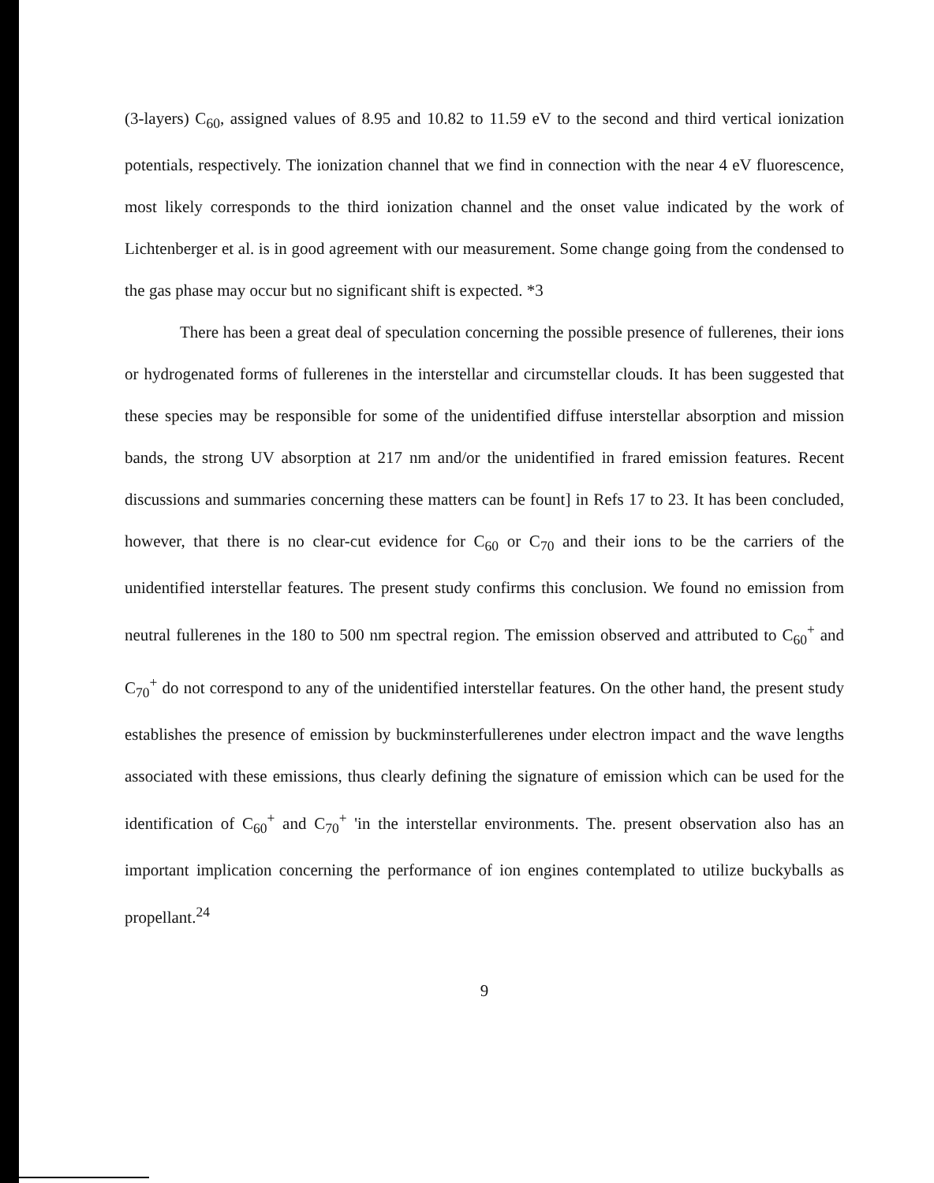(3-layers) C<sub>60</sub>, assigned values of 8.95 and 10.82 to 11.59 eV to the second and third vertical ionization potentials, respectively. The ionization channel that we find in connection with the near 4 eV fluorescence, most likely corresponds to the third ionization channel and the onset value indicated by the work of Lichtenberger et al. is in good agreement with our measurement. Some change going from the condensed to the gas phase may occur but no significant shift is expected. *3
There has been a great deal of speculation concerning the possible presence of fullerenes, their ions or hydrogenated forms of fullerenes in the interstellar and circumstellar clouds. It has been suggested that these species may be responsible for some of the unidentified diffuse interstellar absorption and mission bands, the strong UV absorption at 217 nm and/or the unidentified in frared emission features. Recent discussions and summaries concerning these matters can be fount] in Refs 17 to 23. It has been concluded, however, that there is no clear-cut evidence for C<sub>60</sub> or C<sub>70</sub> and their ions to be the carriers of the unidentified interstellar features. The present study confirms this conclusion. We found no emission from neutral fullerenes in the 180 to 500 nm spectral region. The emission observed and attributed to C<sub>60</sub><sup>+</sup> and C<sub>70</sub><sup>+</sup> do not correspond to any of the unidentified interstellar features. On the other hand, the present study establishes the presence of emission by buckminsterfullerenes under electron impact and the wave lengths associated with these emissions, thus clearly defining the signature of emission which can be used for the identification of C<sub>60</sub><sup>+</sup> and C<sub>70</sub><sup>+</sup> 'in the interstellar environments. The. present observation also has an important implication concerning the performance of ion engines contemplated to utilize buckyballs as propellant.<sup>24</sup>
9